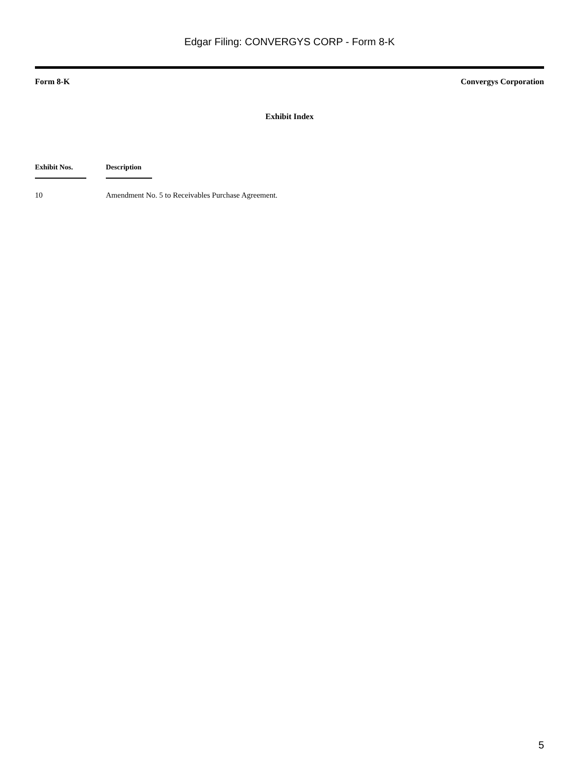Edgar Filing: CONVERGYS CORP - Form 8-K
Form 8-K Convergys Corporation
Exhibit Index
| Exhibit Nos. | Description |
| --- | --- |
| 10 | Amendment No. 5 to Receivables Purchase Agreement. |
5